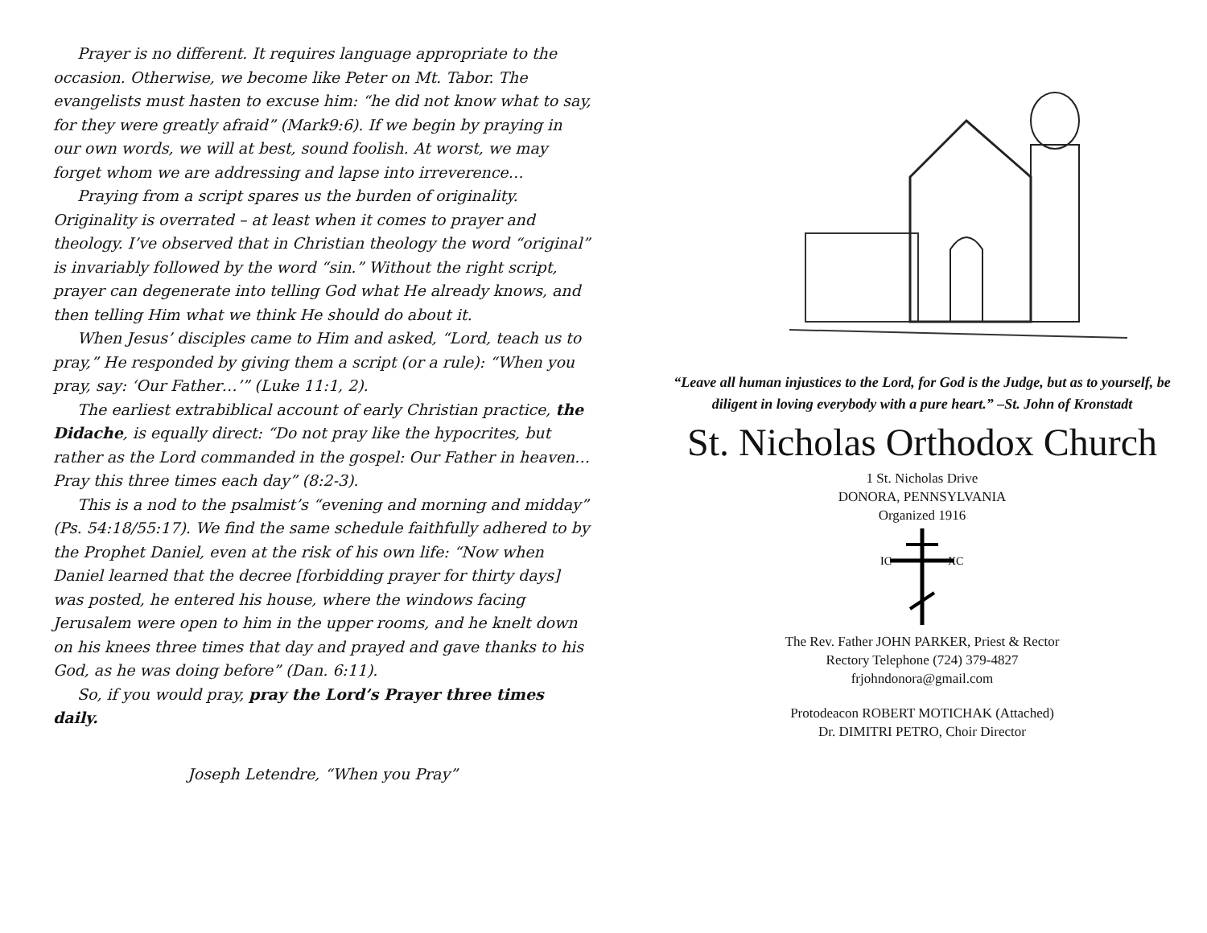Prayer is no different. It requires language appropriate to the occasion. Otherwise, we become like Peter on Mt. Tabor. The evangelists must hasten to excuse him: “he did not know what to say, for they were greatly afraid” (Mark9:6). If we begin by praying in our own words, we will at best, sound foolish. At worst, we may forget whom we are addressing and lapse into irreverence…
Praying from a script spares us the burden of originality. Originality is overrated – at least when it comes to prayer and theology. I’ve observed that in Christian theology the word “original” is invariably followed by the word “sin.” Without the right script, prayer can degenerate into telling God what He already knows, and then telling Him what we think He should do about it.
When Jesus’ disciples came to Him and asked, “Lord, teach us to pray,” He responded by giving them a script (or a rule): “When you pray, say: ‘Our Father…’” (Luke 11:1, 2).
The earliest extrabiblical account of early Christian practice, the Didache, is equally direct: “Do not pray like the hypocrites, but rather as the Lord commanded in the gospel: Our Father in heaven…Pray this three times each day” (8:2-3).
This is a nod to the psalmist’s “evening and morning and midday” (Ps. 54:18/55:17). We find the same schedule faithfully adhered to by the Prophet Daniel, even at the risk of his own life: “Now when Daniel learned that the decree [forbidding prayer for thirty days] was posted, he entered his house, where the windows facing Jerusalem were open to him in the upper rooms, and he knelt down on his knees three times that day and prayed and gave thanks to his God, as he was doing before” (Dan. 6:11).
So, if you would pray, pray the Lord’s Prayer three times daily.
Joseph Letendre, “When you Pray”
“Leave all human injustices to the Lord, for God is the Judge, but as to yourself, be diligent in loving everybody with a pure heart.” –St. John of Kronstadt
St. Nicholas Orthodox Church
1 St. Nicholas Drive
DONORA, PENNSYLVANIA
Organized 1916
IC
XC
The Rev. Father JOHN PARKER, Priest & Rector
Rectory Telephone (724) 379-4827
frjohndonora@gmail.com
Protodeacon ROBERT MOTICHAK (Attached)
Dr. DIMITRI PETRO, Choir Director